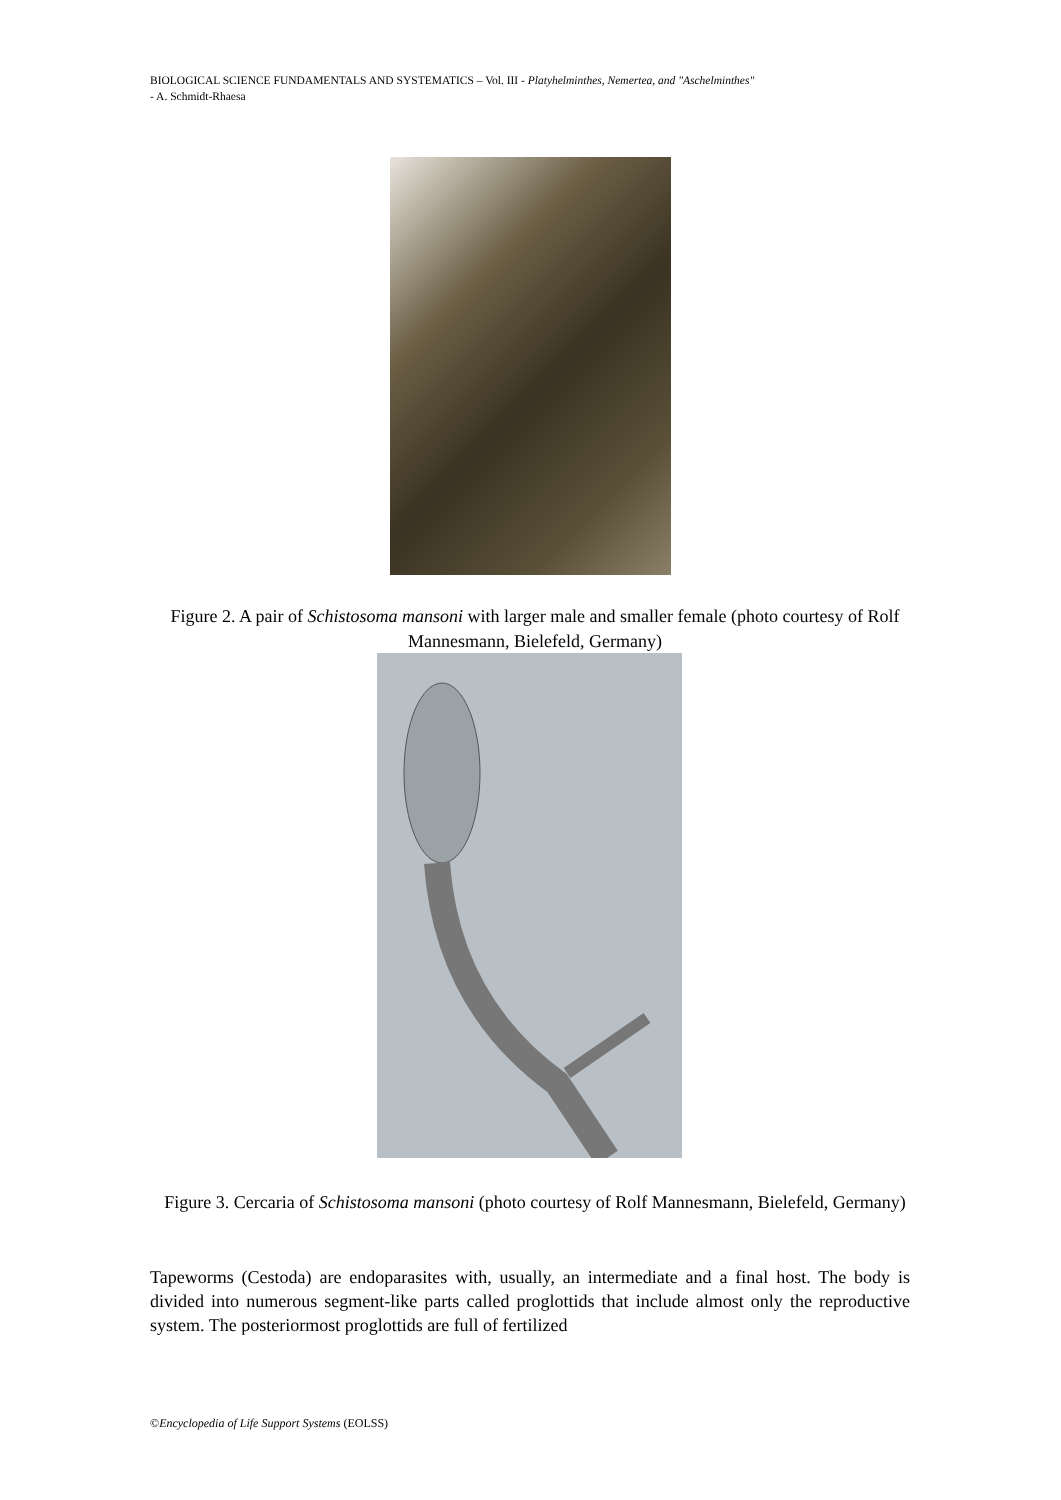BIOLOGICAL SCIENCE FUNDAMENTALS AND SYSTEMATICS – Vol. III - Platyhelminthes, Nemertea, and "Aschelminthes"
- A. Schmidt-Rhaesa
Figure 2. A pair of Schistosoma mansoni with larger male and smaller female (photo courtesy of Rolf Mannesmann, Bielefeld, Germany)
Figure 3. Cercaria of Schistosoma mansoni (photo courtesy of Rolf Mannesmann, Bielefeld, Germany)
Tapeworms (Cestoda) are endoparasites with, usually, an intermediate and a final host. The body is divided into numerous segment-like parts called proglottids that include almost only the reproductive system. The posteriormost proglottids are full of fertilized
©Encyclopedia of Life Support Systems (EOLSS)